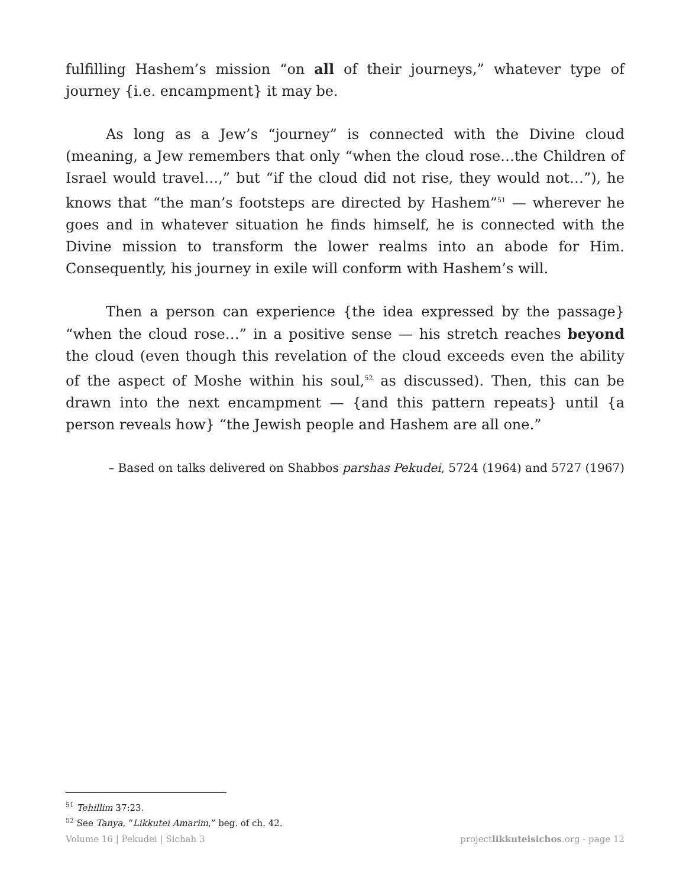fulfilling Hashem’s mission “on all of their journeys,” whatever type of journey {i.e. encampment} it may be.
As long as a Jew’s “journey” is connected with the Divine cloud (meaning, a Jew remembers that only “when the cloud rose…the Children of Israel would travel…,” but “if the cloud did not rise, they would not…”), he knows that “the man’s footsteps are directed by Hashem”<sup>51</sup> — wherever he goes and in whatever situation he finds himself, he is connected with the Divine mission to transform the lower realms into an abode for Him. Consequently, his journey in exile will conform with Hashem’s will.
Then a person can experience {the idea expressed by the passage} “when the cloud rose…” in a positive sense — his stretch reaches beyond the cloud (even though this revelation of the cloud exceeds even the ability of the aspect of Moshe within his soul,<sup>52</sup> as discussed). Then, this can be drawn into the next encampment — {and this pattern repeats} until {a person reveals how} “the Jewish people and Hashem are all one.”
– Based on talks delivered on Shabbos parshas Pekudei, 5724 (1964) and 5727 (1967)
<sup>51</sup> Tehillim 37:23.
<sup>52</sup> See Tanya, “Likkutei Amarim,” beg. of ch. 42.
Volume 16 | Pekudei | Sichah 3 projectlikkuteisichos.org - page 12